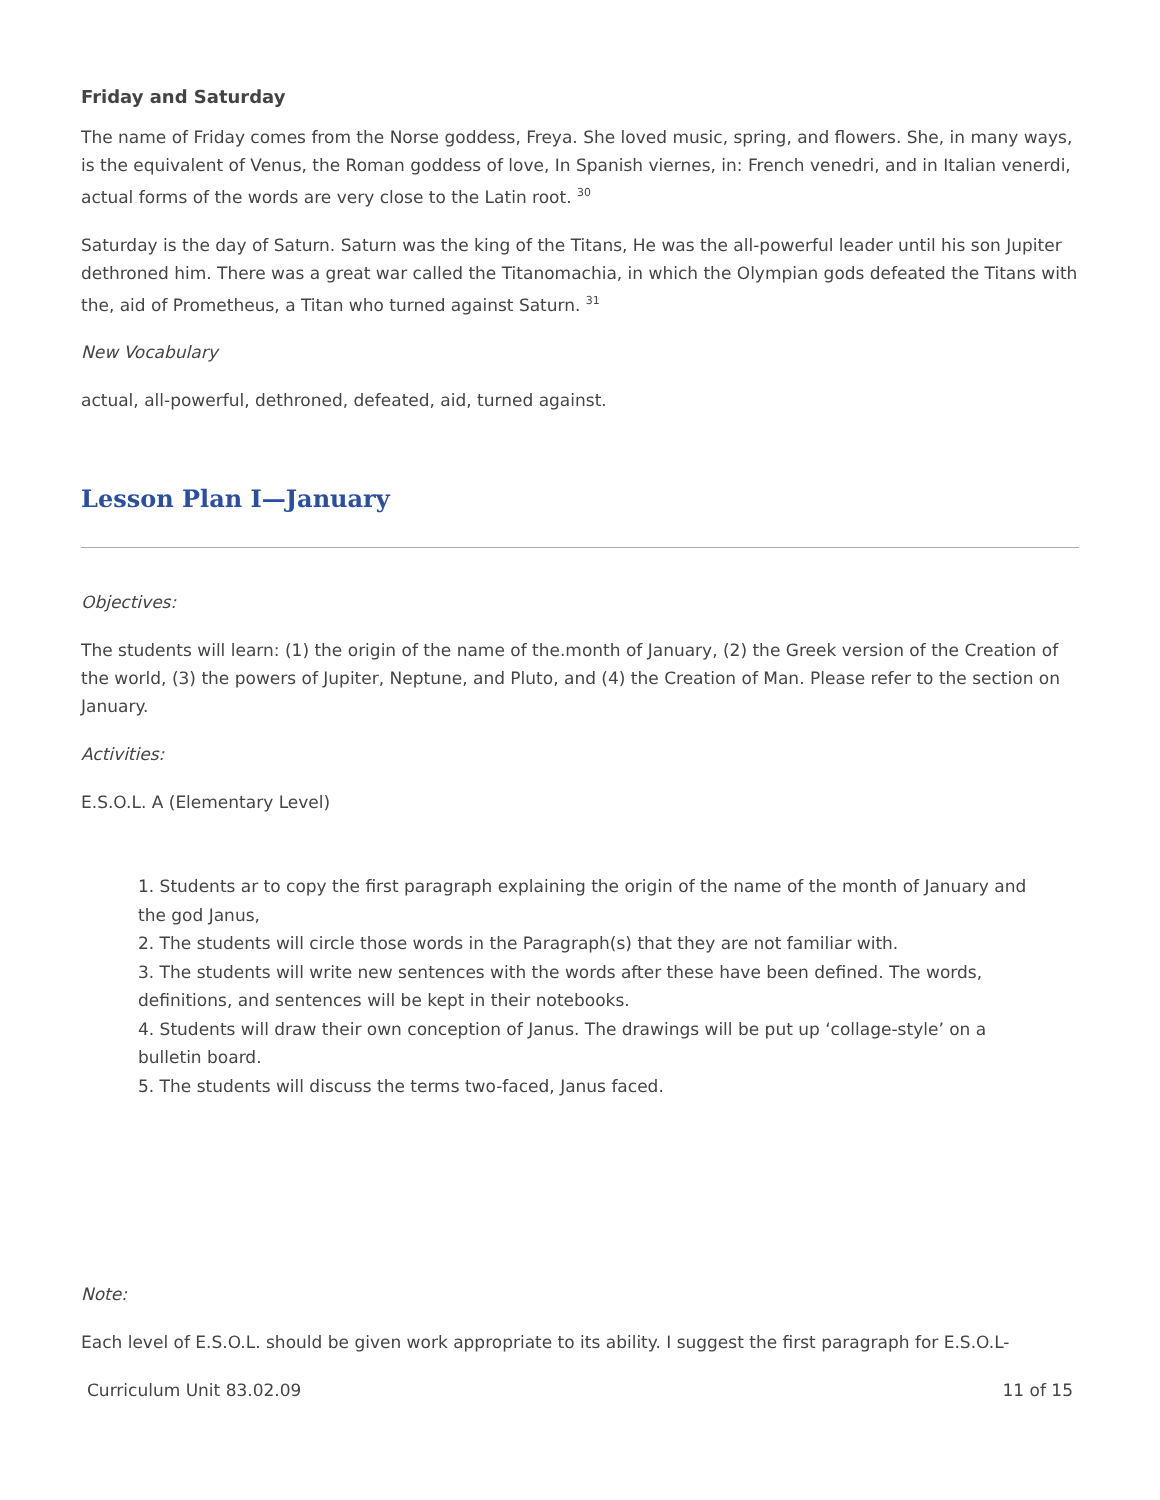Friday and Saturday
The name of Friday comes from the Norse goddess, Freya. She loved music, spring, and flowers. She, in many ways, is the equivalent of Venus, the Roman goddess of love, In Spanish viernes, in: French venedri, and in Italian venerdi, actual forms of the words are very close to the Latin root. <sup>30</sup>
Saturday is the day of Saturn. Saturn was the king of the Titans, He was the all-powerful leader until his son Jupiter dethroned him. There was a great war called the Titanomachia, in which the Olympian gods defeated the Titans with the, aid of Prometheus, a Titan who turned against Saturn. <sup>31</sup>
New Vocabulary
actual, all-powerful, dethroned, defeated, aid, turned against.
Lesson Plan I—January
Objectives:
The students will learn: (1) the origin of the name of the.month of January, (2) the Greek version of the Creation of the world, (3) the powers of Jupiter, Neptune, and Pluto, and (4) the Creation of Man. Please refer to the section on January.
Activities:
E.S.O.L. A (Elementary Level)
1. Students ar to copy the first paragraph explaining the origin of the name of the month of January and the god Janus,
2. The students will circle those words in the Paragraph(s) that they are not familiar with.
3. The students will write new sentences with the words after these have been defined. The words, definitions, and sentences will be kept in their notebooks.
4. Students will draw their own conception of Janus. The drawings will be put up ‘collage-style’ on a bulletin board.
5. The students will discuss the terms two-faced, Janus faced.
Note:
Each level of E.S.O.L. should be given work appropriate to its ability. I suggest the first paragraph for E.S.O.L-
Curriculum Unit 83.02.09 11 of 15